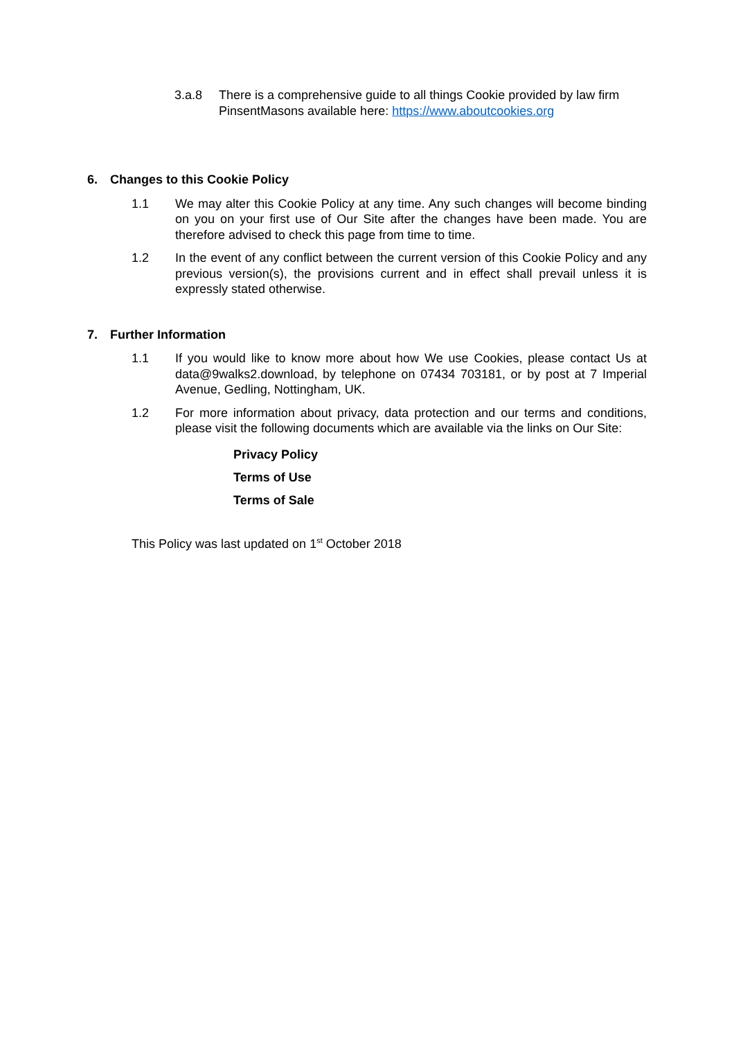3.a.8 There is a comprehensive guide to all things Cookie provided by law firm PinsentMasons available here: https://www.aboutcookies.org
6. Changes to this Cookie Policy
1.1 We may alter this Cookie Policy at any time. Any such changes will become binding on you on your first use of Our Site after the changes have been made. You are therefore advised to check this page from time to time.
1.2 In the event of any conflict between the current version of this Cookie Policy and any previous version(s), the provisions current and in effect shall prevail unless it is expressly stated otherwise.
7. Further Information
1.1 If you would like to know more about how We use Cookies, please contact Us at data@9walks2.download, by telephone on 07434 703181, or by post at 7 Imperial Avenue, Gedling, Nottingham, UK.
1.2 For more information about privacy, data protection and our terms and conditions, please visit the following documents which are available via the links on Our Site:
Privacy Policy
Terms of Use
Terms of Sale
This Policy was last updated on 1<sup>st</sup> October 2018